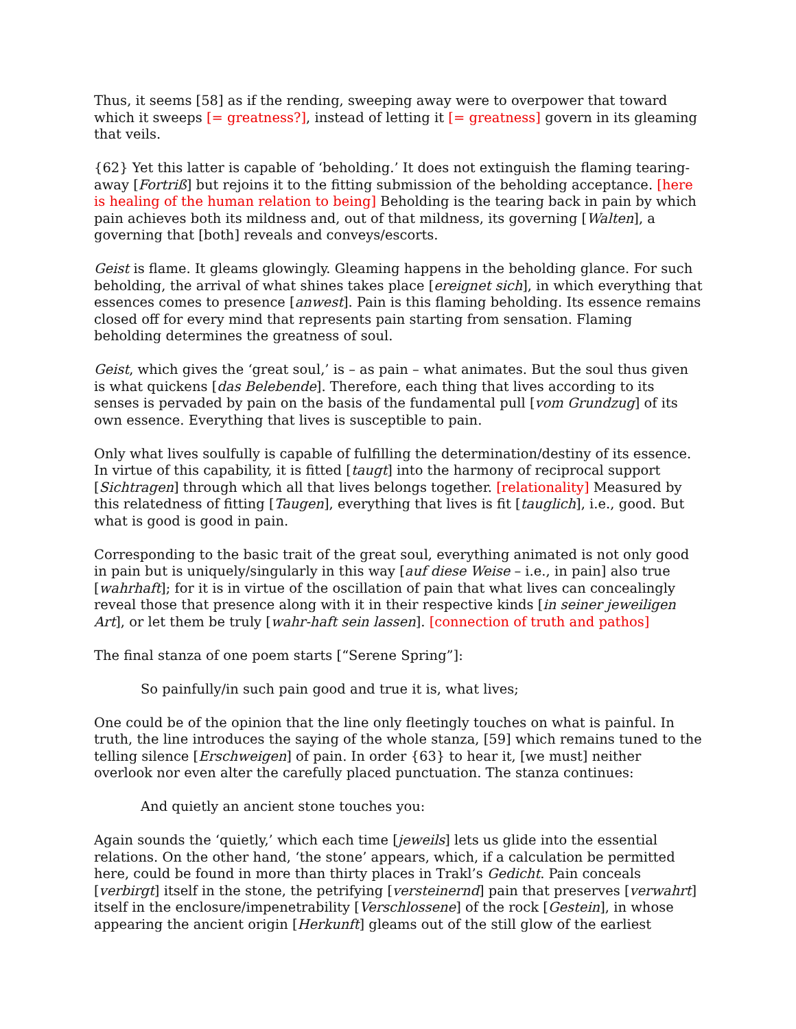Thus, it seems [58] as if the rending, sweeping away were to overpower that toward which it sweeps [= greatness?], instead of letting it [= greatness] govern in its gleaming that veils.
{62} Yet this latter is capable of ‘beholding.’ It does not extinguish the flaming tearing-away [Fortriß] but rejoins it to the fitting submission of the beholding acceptance. [here is healing of the human relation to being] Beholding is the tearing back in pain by which pain achieves both its mildness and, out of that mildness, its governing [Walten], a governing that [both] reveals and conveys/escorts.
Geist is flame. It gleams glowingly. Gleaming happens in the beholding glance. For such beholding, the arrival of what shines takes place [ereignet sich], in which everything that essences comes to presence [anwest]. Pain is this flaming beholding. Its essence remains closed off for every mind that represents pain starting from sensation. Flaming beholding determines the greatness of soul.
Geist, which gives the ‘great soul,’ is – as pain – what animates. But the soul thus given is what quickens [das Belebende]. Therefore, each thing that lives according to its senses is pervaded by pain on the basis of the fundamental pull [vom Grundzug] of its own essence. Everything that lives is susceptible to pain.
Only what lives soulfully is capable of fulfilling the determination/destiny of its essence. In virtue of this capability, it is fitted [taugt] into the harmony of reciprocal support [Sichtragen] through which all that lives belongs together. [relationality] Measured by this relatedness of fitting [Taugen], everything that lives is fit [tauglich], i.e., good. But what is good is good in pain.
Corresponding to the basic trait of the great soul, everything animated is not only good in pain but is uniquely/singularly in this way [auf diese Weise – i.e., in pain] also true [wahrhaft]; for it is in virtue of the oscillation of pain that what lives can concealingly reveal those that presence along with it in their respective kinds [in seiner jeweiligen Art], or let them be truly [wahr-haft sein lassen]. [connection of truth and pathos]
The final stanza of one poem starts [“Serene Spring”]:
So painfully/in such pain good and true it is, what lives;
One could be of the opinion that the line only fleetingly touches on what is painful. In truth, the line introduces the saying of the whole stanza, [59] which remains tuned to the telling silence [Erschweigen] of pain. In order {63} to hear it, [we must] neither overlook nor even alter the carefully placed punctuation. The stanza continues:
And quietly an ancient stone touches you:
Again sounds the ‘quietly,’ which each time [jeweils] lets us glide into the essential relations. On the other hand, ‘the stone’ appears, which, if a calculation be permitted here, could be found in more than thirty places in Trakl’s Gedicht. Pain conceals [verbirgt] itself in the stone, the petrifying [versteinernd] pain that preserves [verwahrt] itself in the enclosure/impenetrability [Verschlossene] of the rock [Gestein], in whose appearing the ancient origin [Herkunft] gleams out of the still glow of the earliest